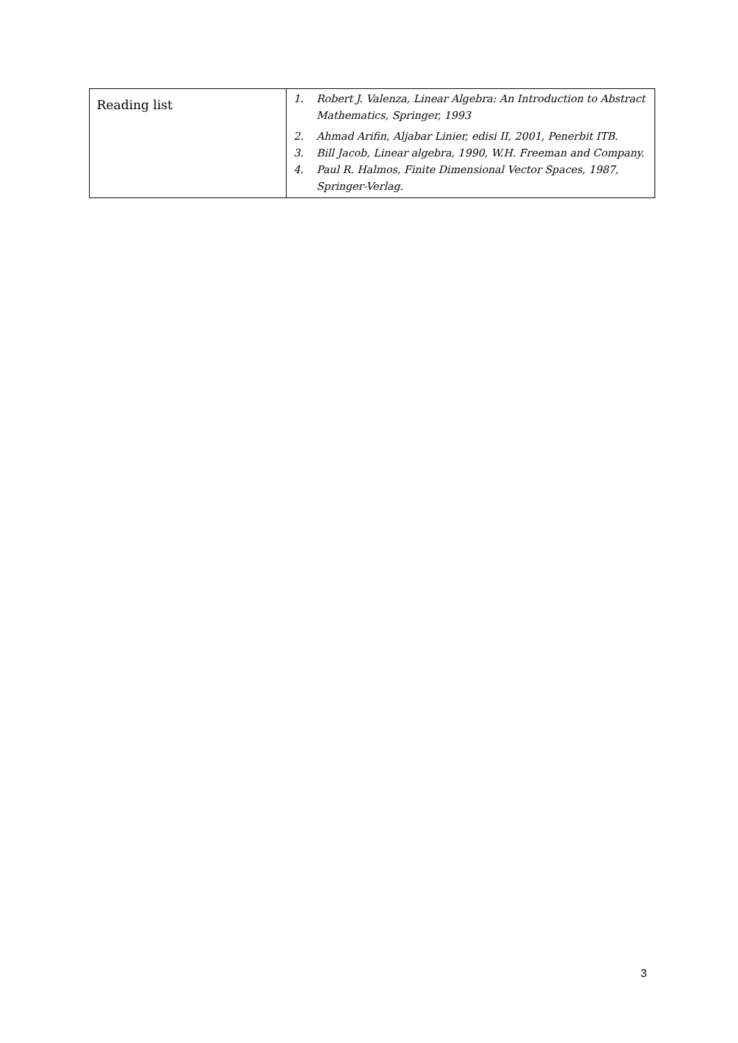| Reading list | 1. Robert J. Valenza, Linear Algebra: An Introduction to Abstract Mathematics, Springer, 1993 2. Ahmad Arifin, Aljabar Linier, edisi II, 2001, Penerbit ITB. 3. Bill Jacob, Linear algebra, 1990, W.H. Freeman and Company. 4. Paul R. Halmos, Finite Dimensional Vector Spaces, 1987, Springer-Verlag. |
3